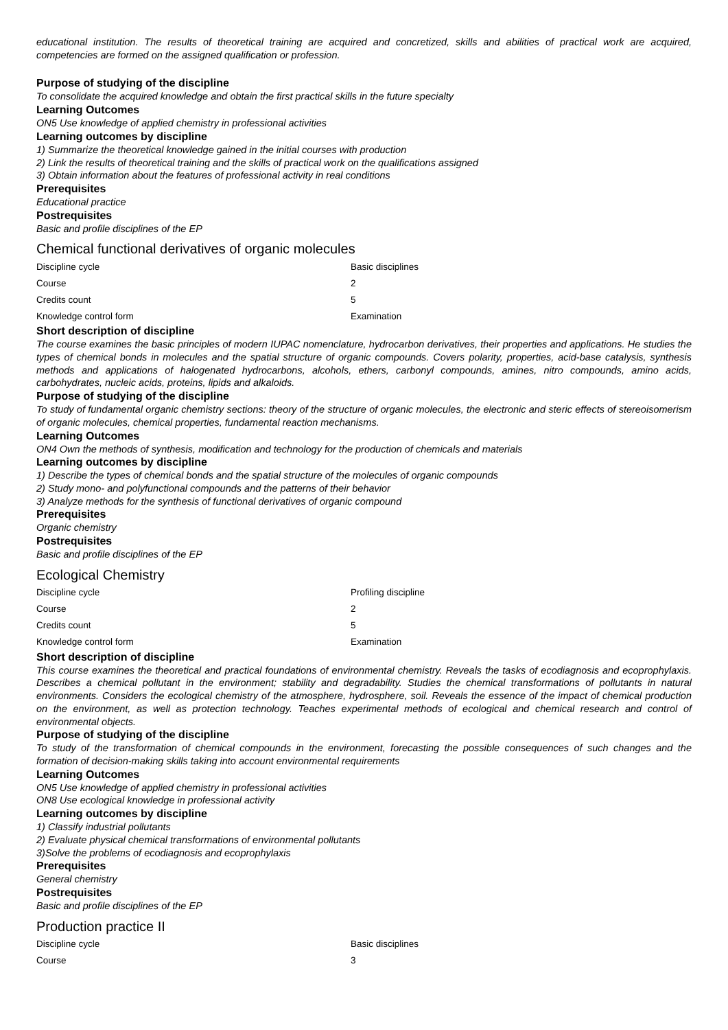educational institution. The results of theoretical training are acquired and concretized, skills and abilities of practical work are acquired, competencies are formed on the assigned qualification or profession.
Purpose of studying of the discipline
To consolidate the acquired knowledge and obtain the first practical skills in the future specialty
Learning Outcomes
ON5 Use knowledge of applied chemistry in professional activities
Learning outcomes by discipline
1) Summarize the theoretical knowledge gained in the initial courses with production
2) Link the results of theoretical training and the skills of practical work on the qualifications assigned
3) Obtain information about the features of professional activity in real conditions
Prerequisites
Educational practice
Postrequisites
Basic and profile disciplines of the EP
Chemical functional derivatives of organic molecules
| Discipline cycle | Basic disciplines |
| Course | 2 |
| Credits count | 5 |
| Knowledge control form | Examination |
Short description of discipline
The course examines the basic principles of modern IUPAC nomenclature, hydrocarbon derivatives, their properties and applications. He studies the types of chemical bonds in molecules and the spatial structure of organic compounds. Covers polarity, properties, acid-base catalysis, synthesis methods and applications of halogenated hydrocarbons, alcohols, ethers, carbonyl compounds, amines, nitro compounds, amino acids, carbohydrates, nucleic acids, proteins, lipids and alkaloids.
Purpose of studying of the discipline
To study of fundamental organic chemistry sections: theory of the structure of organic molecules, the electronic and steric effects of stereoisomerism of organic molecules, chemical properties, fundamental reaction mechanisms.
Learning Outcomes
ON4 Own the methods of synthesis, modification and technology for the production of chemicals and materials
Learning outcomes by discipline
1) Describe the types of chemical bonds and the spatial structure of the molecules of organic compounds
2) Study mono- and polyfunctional compounds and the patterns of their behavior
3) Analyze methods for the synthesis of functional derivatives of organic compound
Prerequisites
Organic chemistry
Postrequisites
Basic and profile disciplines of the EP
Ecological Chemistry
| Discipline cycle | Profiling discipline |
| Course | 2 |
| Credits count | 5 |
| Knowledge control form | Examination |
Short description of discipline
This course examines the theoretical and practical foundations of environmental chemistry. Reveals the tasks of ecodiagnosis and ecoprophylaxis. Describes a chemical pollutant in the environment; stability and degradability. Studies the chemical transformations of pollutants in natural environments. Considers the ecological chemistry of the atmosphere, hydrosphere, soil. Reveals the essence of the impact of chemical production on the environment, as well as protection technology. Teaches experimental methods of ecological and chemical research and control of environmental objects.
Purpose of studying of the discipline
To study of the transformation of chemical compounds in the environment, forecasting the possible consequences of such changes and the formation of decision-making skills taking into account environmental requirements
Learning Outcomes
ON5 Use knowledge of applied chemistry in professional activities
ON8 Use ecological knowledge in professional activity
Learning outcomes by discipline
1) Classify industrial pollutants
2) Evaluate physical chemical transformations of environmental pollutants
3)Solve the problems of ecodiagnosis and ecoprophylaxis
Prerequisites
General chemistry
Postrequisites
Basic and profile disciplines of the EP
Production practice II
| Discipline cycle | Basic disciplines |
| Course | 3 |